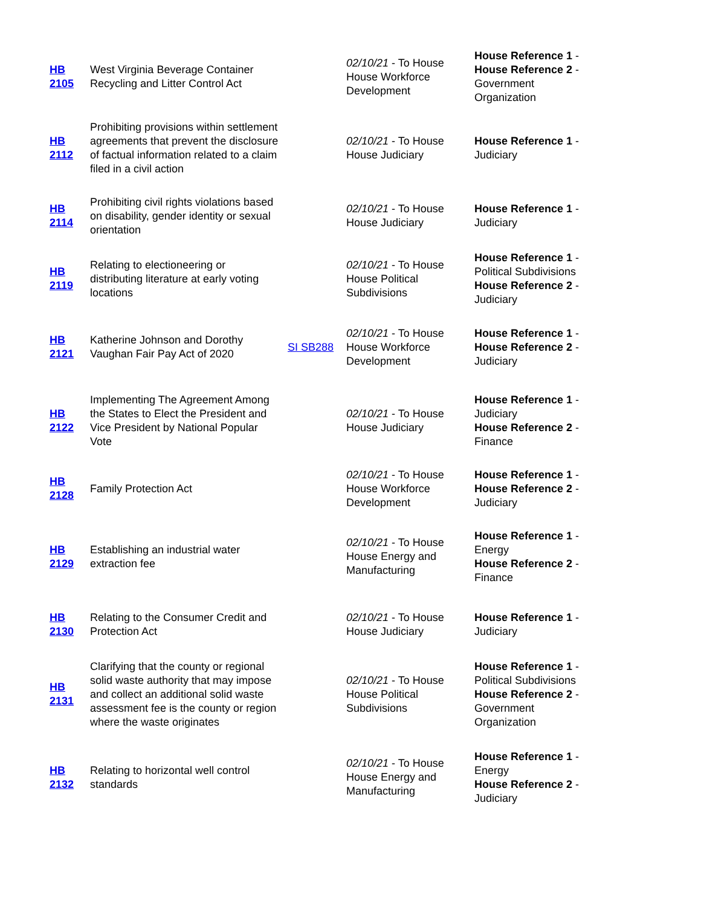| HB 2105 | West Virginia Beverage Container Recycling and Litter Control Act | | 02/10/21 - To House House Workforce Development | House Reference 1 - House Reference 2 - Government Organization |
| HB 2112 | Prohibiting provisions within settlement agreements that prevent the disclosure of factual information related to a claim filed in a civil action | | 02/10/21 - To House House Judiciary | House Reference 1 - Judiciary |
| HB 2114 | Prohibiting civil rights violations based on disability, gender identity or sexual orientation | | 02/10/21 - To House House Judiciary | House Reference 1 - Judiciary |
| HB 2119 | Relating to electioneering or distributing literature at early voting locations | | 02/10/21 - To House House Political Subdivisions | House Reference 1 - Political Subdivisions House Reference 2 - Judiciary |
| HB 2121 | Katherine Johnson and Dorothy Vaughan Fair Pay Act of 2020 | SI SB288 | 02/10/21 - To House House Workforce Development | House Reference 1 - House Reference 2 - Judiciary |
| HB 2122 | Implementing The Agreement Among the States to Elect the President and Vice President by National Popular Vote | | 02/10/21 - To House House Judiciary | House Reference 1 - Judiciary House Reference 2 - Finance |
| HB 2128 | Family Protection Act | | 02/10/21 - To House House Workforce Development | House Reference 1 - House Reference 2 - Judiciary |
| HB 2129 | Establishing an industrial water extraction fee | | 02/10/21 - To House House Energy and Manufacturing | House Reference 1 - Energy House Reference 2 - Finance |
| HB 2130 | Relating to the Consumer Credit and Protection Act | | 02/10/21 - To House House Judiciary | House Reference 1 - Judiciary |
| HB 2131 | Clarifying that the county or regional solid waste authority that may impose and collect an additional solid waste assessment fee is the county or region where the waste originates | | 02/10/21 - To House House Political Subdivisions | House Reference 1 - Political Subdivisions House Reference 2 - Government Organization |
| HB 2132 | Relating to horizontal well control standards | | 02/10/21 - To House House Energy and Manufacturing | House Reference 1 - Energy House Reference 2 - Judiciary |